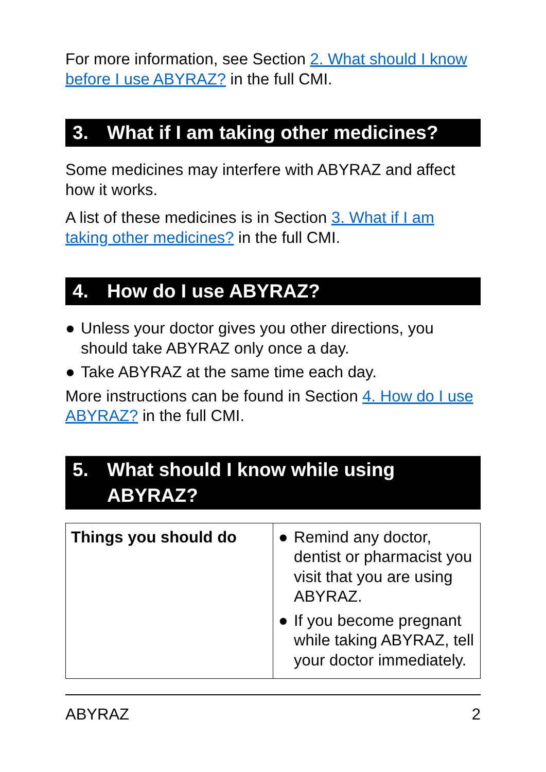For more information, see Section 2. What should I know before I use ABYRAZ? in the full CMI.
3. What if I am taking other medicines?
Some medicines may interfere with ABYRAZ and affect how it works.
A list of these medicines is in Section 3. What if I am taking other medicines? in the full CMI.
4. How do I use ABYRAZ?
● Unless your doctor gives you other directions, you should take ABYRAZ only once a day.
● Take ABYRAZ at the same time each day.
More instructions can be found in Section 4. How do I use ABYRAZ? in the full CMI.
5. What should I know while using ABYRAZ?
| Things you should do | ● Remind any doctor, dentist or pharmacist you visit that you are using ABYRAZ. ● If you become pregnant while taking ABYRAZ, tell your doctor immediately. |
ABYRAZ 2